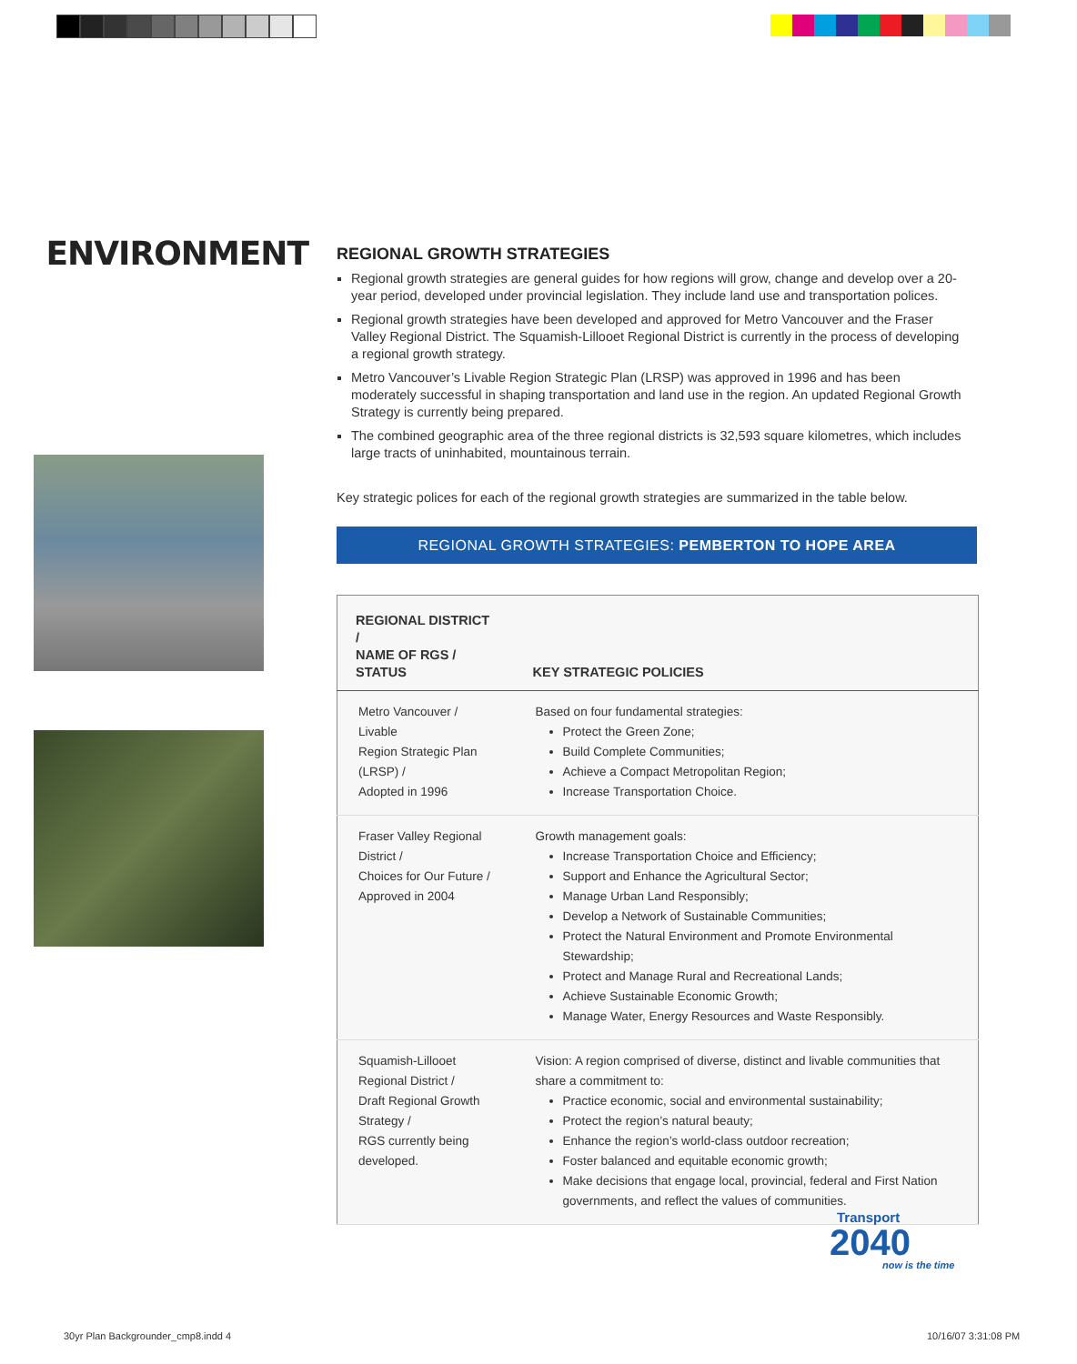ENVIRONMENT
REGIONAL GROWTH STRATEGIES
Regional growth strategies are general guides for how regions will grow, change and develop over a 20-year period, developed under provincial legislation. They include land use and transportation polices.
Regional growth strategies have been developed and approved for Metro Vancouver and the Fraser Valley Regional District. The Squamish-Lillooet Regional District is currently in the process of developing a regional growth strategy.
Metro Vancouver’s Livable Region Strategic Plan (LRSP) was approved in 1996 and has been moderately successful in shaping transportation and land use in the region. An updated Regional Growth Strategy is currently being prepared.
The combined geographic area of the three regional districts is 32,593 square kilometres, which includes large tracts of uninhabited, mountainous terrain.
Key strategic polices for each of the regional growth strategies are summarized in the table below.
REGIONAL GROWTH STRATEGIES: PEMBERTON TO HOPE AREA
| REGIONAL DISTRICT / NAME OF RGS / STATUS | KEY STRATEGIC POLICIES |
| --- | --- |
| Metro Vancouver / Livable Region Strategic Plan (LRSP) / Adopted in 1996 | Based on four fundamental strategies: Protect the Green Zone; Build Complete Communities; Achieve a Compact Metropolitan Region; Increase Transportation Choice. |
| Fraser Valley Regional District / Choices for Our Future / Approved in 2004 | Growth management goals: Increase Transportation Choice and Efficiency; Support and Enhance the Agricultural Sector; Manage Urban Land Responsibly; Develop a Network of Sustainable Communities; Protect the Natural Environment and Promote Environmental Stewardship; Protect and Manage Rural and Recreational Lands; Achieve Sustainable Economic Growth; Manage Water, Energy Resources and Waste Responsibly. |
| Squamish-Lillooet Regional District / Draft Regional Growth Strategy / RGS currently being developed. | Vision: A region comprised of diverse, distinct and livable communities that share a commitment to: Practice economic, social and environmental sustainability; Protect the region’s natural beauty; Enhance the region’s world-class outdoor recreation; Foster balanced and equitable economic growth; Make decisions that engage local, provincial, federal and First Nation governments, and reflect the values of communities. |
Transport
2040
now is the time
30yr Plan Backgrounder_cmp8.indd 4
10/16/07 3:31:08 PM